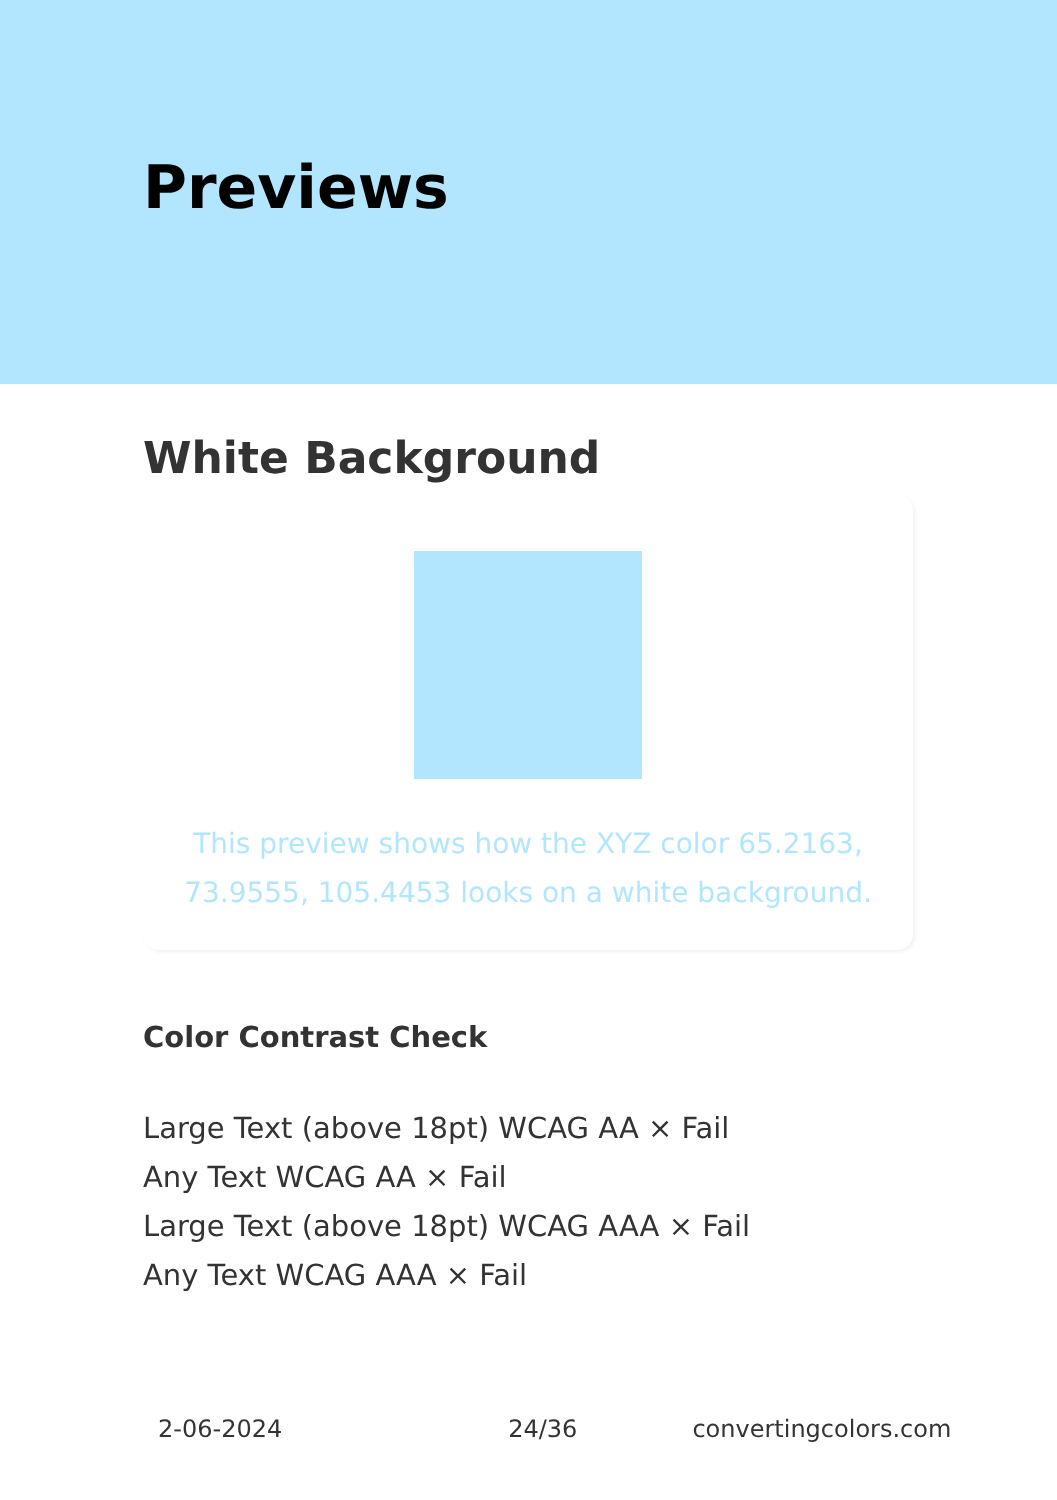Previews
White Background
This preview shows how the XYZ color 65.2163, 73.9555, 105.4453 looks on a white background.
Color Contrast Check
Large Text (above 18pt) WCAG AA × Fail
Any Text WCAG AA × Fail
Large Text (above 18pt) WCAG AAA × Fail
Any Text WCAG AAA × Fail
2-06-2024 24/36 convertingcolors.com